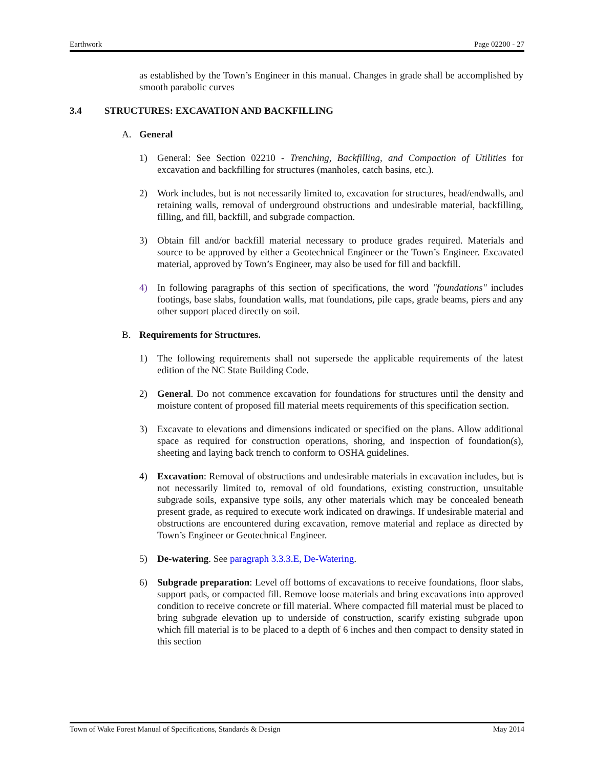Earthwork Page 02200 - 27
as established by the Town’s Engineer in this manual. Changes in grade shall be accomplished by smooth parabolic curves
3.4 STRUCTURES: EXCAVATION AND BACKFILLING
A. General
1) General: See Section 02210 - Trenching, Backfilling, and Compaction of Utilities for excavation and backfilling for structures (manholes, catch basins, etc.).
2) Work includes, but is not necessarily limited to, excavation for structures, head/endwalls, and retaining walls, removal of underground obstructions and undesirable material, backfilling, filling, and fill, backfill, and subgrade compaction.
3) Obtain fill and/or backfill material necessary to produce grades required. Materials and source to be approved by either a Geotechnical Engineer or the Town’s Engineer. Excavated material, approved by Town’s Engineer, may also be used for fill and backfill.
4) In following paragraphs of this section of specifications, the word "foundations" includes footings, base slabs, foundation walls, mat foundations, pile caps, grade beams, piers and any other support placed directly on soil.
B. Requirements for Structures.
1) The following requirements shall not supersede the applicable requirements of the latest edition of the NC State Building Code.
2) General. Do not commence excavation for foundations for structures until the density and moisture content of proposed fill material meets requirements of this specification section.
3) Excavate to elevations and dimensions indicated or specified on the plans. Allow additional space as required for construction operations, shoring, and inspection of foundation(s), sheeting and laying back trench to conform to OSHA guidelines.
4) Excavation: Removal of obstructions and undesirable materials in excavation includes, but is not necessarily limited to, removal of old foundations, existing construction, unsuitable subgrade soils, expansive type soils, any other materials which may be concealed beneath present grade, as required to execute work indicated on drawings. If undesirable material and obstructions are encountered during excavation, remove material and replace as directed by Town’s Engineer or Geotechnical Engineer.
5) De-watering. See paragraph 3.3.3.E, De-Watering.
6) Subgrade preparation: Level off bottoms of excavations to receive foundations, floor slabs, support pads, or compacted fill. Remove loose materials and bring excavations into approved condition to receive concrete or fill material. Where compacted fill material must be placed to bring subgrade elevation up to underside of construction, scarify existing subgrade upon which fill material is to be placed to a depth of 6 inches and then compact to density stated in this section
Town of Wake Forest Manual of Specifications, Standards & Design May 2014